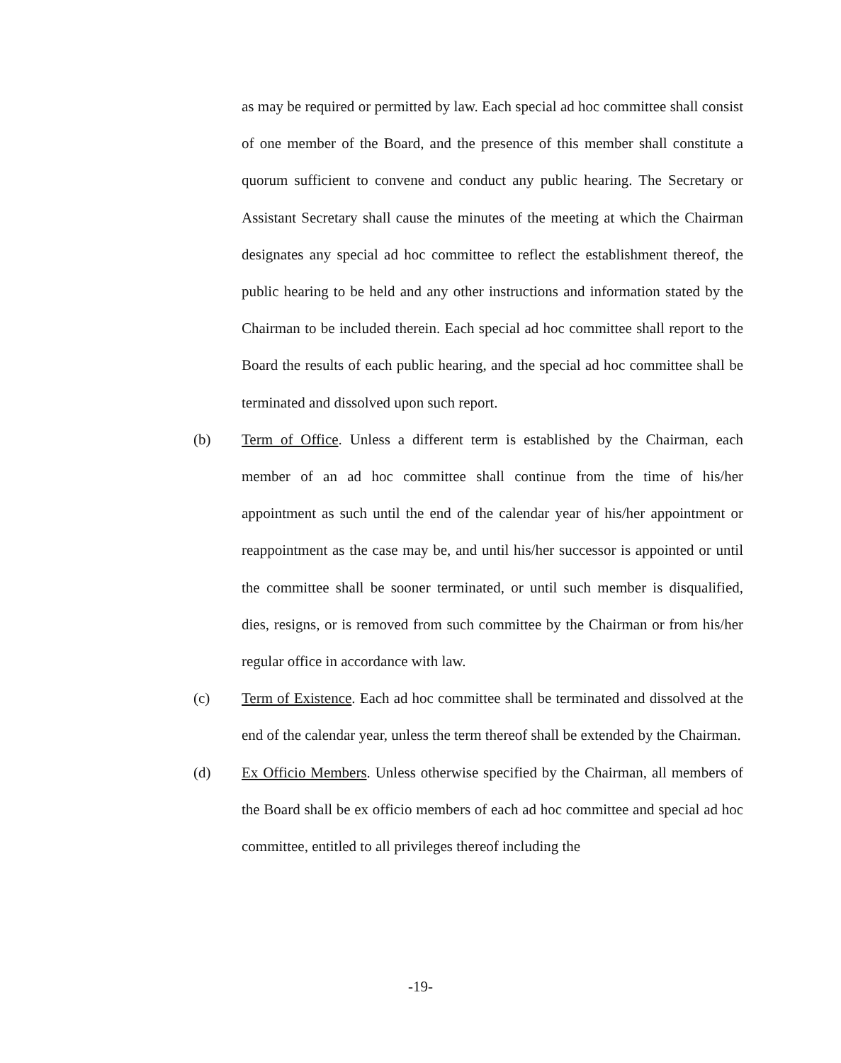as may be required or permitted by law. Each special ad hoc committee shall consist of one member of the Board, and the presence of this member shall constitute a quorum sufficient to convene and conduct any public hearing. The Secretary or Assistant Secretary shall cause the minutes of the meeting at which the Chairman designates any special ad hoc committee to reflect the establishment thereof, the public hearing to be held and any other instructions and information stated by the Chairman to be included therein. Each special ad hoc committee shall report to the Board the results of each public hearing, and the special ad hoc committee shall be terminated and dissolved upon such report.
(b) Term of Office. Unless a different term is established by the Chairman, each member of an ad hoc committee shall continue from the time of his/her appointment as such until the end of the calendar year of his/her appointment or reappointment as the case may be, and until his/her successor is appointed or until the committee shall be sooner terminated, or until such member is disqualified, dies, resigns, or is removed from such committee by the Chairman or from his/her regular office in accordance with law.
(c) Term of Existence. Each ad hoc committee shall be terminated and dissolved at the end of the calendar year, unless the term thereof shall be extended by the Chairman.
(d) Ex Officio Members. Unless otherwise specified by the Chairman, all members of the Board shall be ex officio members of each ad hoc committee and special ad hoc committee, entitled to all privileges thereof including the
-19-